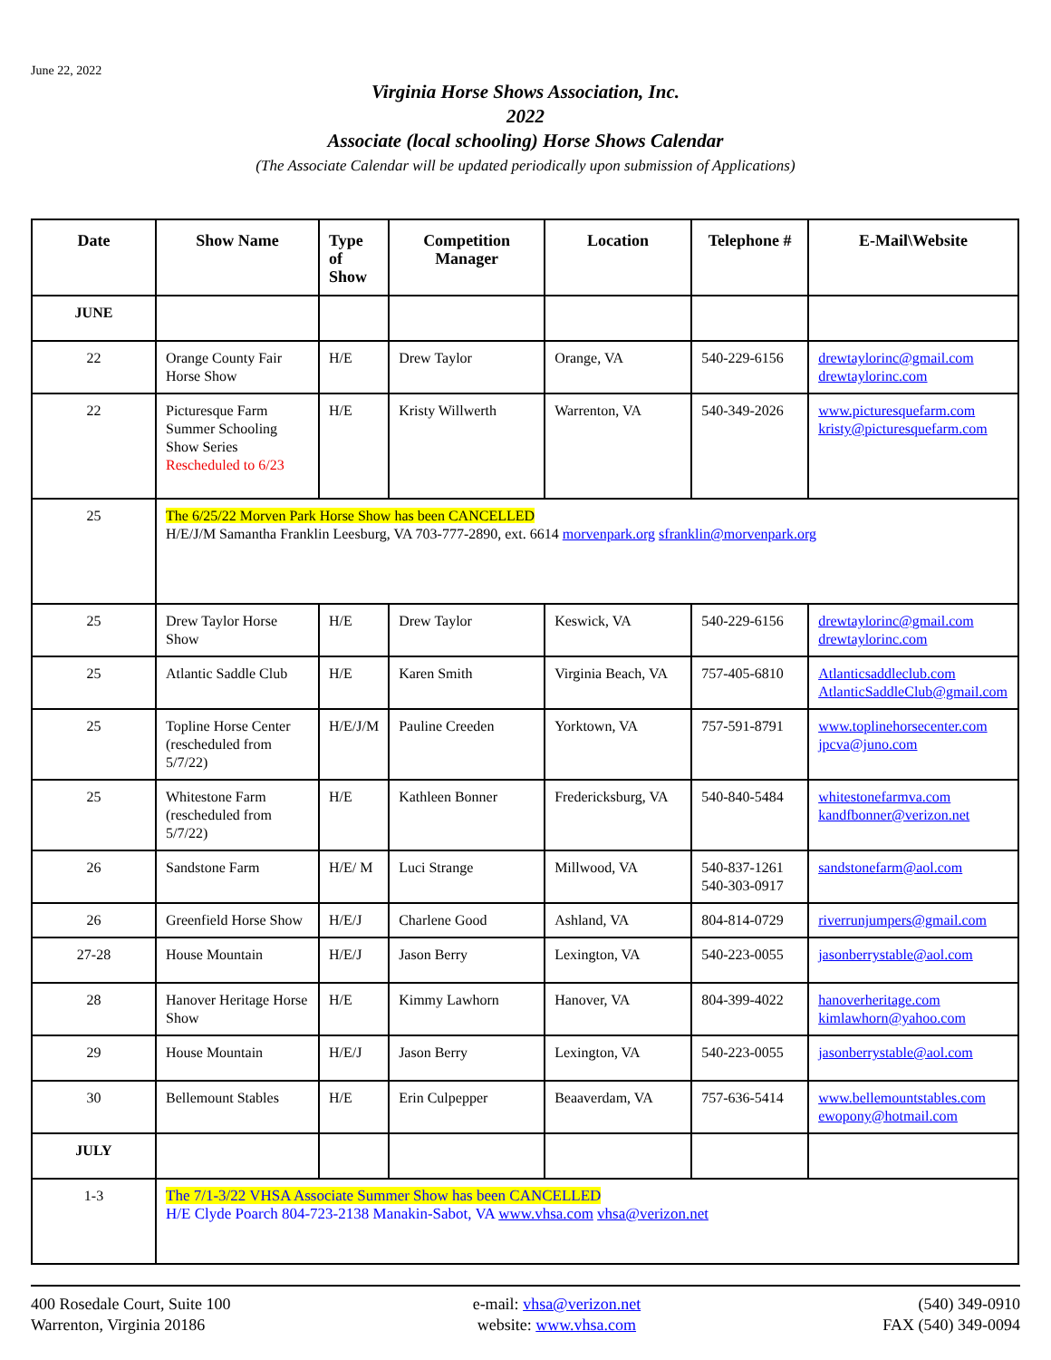June 22, 2022
Virginia Horse Shows Association, Inc.
2022
Associate (local schooling) Horse Shows Calendar
(The Associate Calendar will be updated periodically upon submission of Applications)
| Date | Show Name | Type of Show | Competition Manager | Location | Telephone # | E-Mail\Website |
| --- | --- | --- | --- | --- | --- | --- |
| JUNE | | | | | | |
| 22 | Orange County Fair Horse Show | H/E | Drew Taylor | Orange, VA | 540-229-6156 | drewtaylorinc@gmail.com drewtaylorinc.com |
| 22 | Picturesque Farm Summer Schooling Show Series Rescheduled to 6/23 | H/E | Kristy Willwerth | Warrenton, VA | 540-349-2026 | www.picturesquefarm.com kristy@picturesquefarm.com |
| 25 | The 6/25/22 Morven Park Horse Show has been CANCELLED H/E/J/M Samantha Franklin Leesburg, VA 703-777-2890, ext. 6614 morvenpark.org sfranklin@morvenpark.org | | | | | |
| 25 | Drew Taylor Horse Show | H/E | Drew Taylor | Keswick, VA | 540-229-6156 | drewtaylorinc@gmail.com drewtaylorinc.com |
| 25 | Atlantic Saddle Club | H/E | Karen Smith | Virginia Beach, VA | 757-405-6810 | Atlanticsaddleclub.com AtlanticSaddleClub@gmail.com |
| 25 | Topline Horse Center (rescheduled from 5/7/22) | H/E/J/M | Pauline Creeden | Yorktown, VA | 757-591-8791 | www.toplinehorsecenter.com jpcva@juno.com |
| 25 | Whitestone Farm (rescheduled from 5/7/22) | H/E | Kathleen Bonner | Fredericksburg, VA | 540-840-5484 | whitestonefarmva.com kandfbonner@verizon.net |
| 26 | Sandstone Farm | H/E/ M | Luci Strange | Millwood, VA | 540-837-1261 540-303-0917 | sandstonefarm@aol.com |
| 26 | Greenfield Horse Show | H/E/J | Charlene Good | Ashland, VA | 804-814-0729 | riverrunjumpers@gmail.com |
| 27-28 | House Mountain | H/E/J | Jason Berry | Lexington, VA | 540-223-0055 | jasonberrystable@aol.com |
| 28 | Hanover Heritage Horse Show | H/E | Kimmy Lawhorn | Hanover, VA | 804-399-4022 | hanoverheritage.com kimlawhorn@yahoo.com |
| 29 | House Mountain | H/E/J | Jason Berry | Lexington, VA | 540-223-0055 | jasonberrystable@aol.com |
| 30 | Bellemount Stables | H/E | Erin Culpepper | Beaaverdam, VA | 757-636-5414 | www.bellemountstables.com ewopony@hotmail.com |
| JULY | | | | | | |
| 1-3 | The 7/1-3/22 VHSA Associate Summer Show has been CANCELLED H/E Clyde Poarch 804-723-2138 Manakin-Sabot, VA www.vhsa.com vhsa@verizon.net | | | | | |
400 Rosedale Court, Suite 100
Warrenton, Virginia 20186
e-mail: vhsa@verizon.net
website: www.vhsa.com
(540) 349-0910
FAX (540) 349-0094